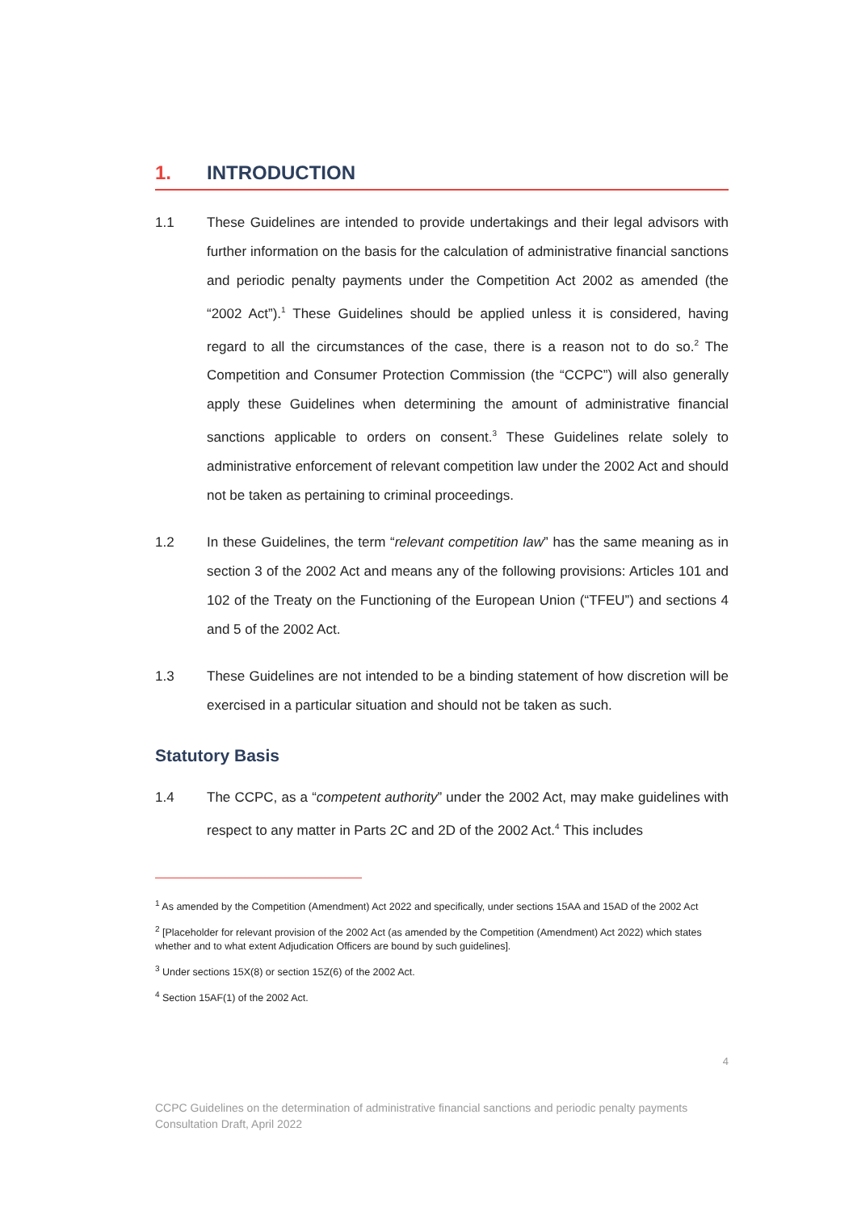1. INTRODUCTION
1.1 These Guidelines are intended to provide undertakings and their legal advisors with further information on the basis for the calculation of administrative financial sanctions and periodic penalty payments under the Competition Act 2002 as amended (the “2002 Act”).<sup>1</sup> These Guidelines should be applied unless it is considered, having regard to all the circumstances of the case, there is a reason not to do so.<sup>2</sup> The Competition and Consumer Protection Commission (the “CCPC”) will also generally apply these Guidelines when determining the amount of administrative financial sanctions applicable to orders on consent.<sup>3</sup> These Guidelines relate solely to administrative enforcement of relevant competition law under the 2002 Act and should not be taken as pertaining to criminal proceedings.
1.2 In these Guidelines, the term “relevant competition law” has the same meaning as in section 3 of the 2002 Act and means any of the following provisions: Articles 101 and 102 of the Treaty on the Functioning of the European Union (“TFEU”) and sections 4 and 5 of the 2002 Act.
1.3 These Guidelines are not intended to be a binding statement of how discretion will be exercised in a particular situation and should not be taken as such.
Statutory Basis
1.4 The CCPC, as a “competent authority” under the 2002 Act, may make guidelines with respect to any matter in Parts 2C and 2D of the 2002 Act.<sup>4</sup> This includes
<sup>1</sup> As amended by the Competition (Amendment) Act 2022 and specifically, under sections 15AA and 15AD of the 2002 Act
<sup>2</sup> [Placeholder for relevant provision of the 2002 Act (as amended by the Competition (Amendment) Act 2022) which states whether and to what extent Adjudication Officers are bound by such guidelines].
<sup>3</sup> Under sections 15X(8) or section 15Z(6) of the 2002 Act.
<sup>4</sup> Section 15AF(1) of the 2002 Act.
4
CCPC Guidelines on the determination of administrative financial sanctions and periodic penalty payments
Consultation Draft, April 2022